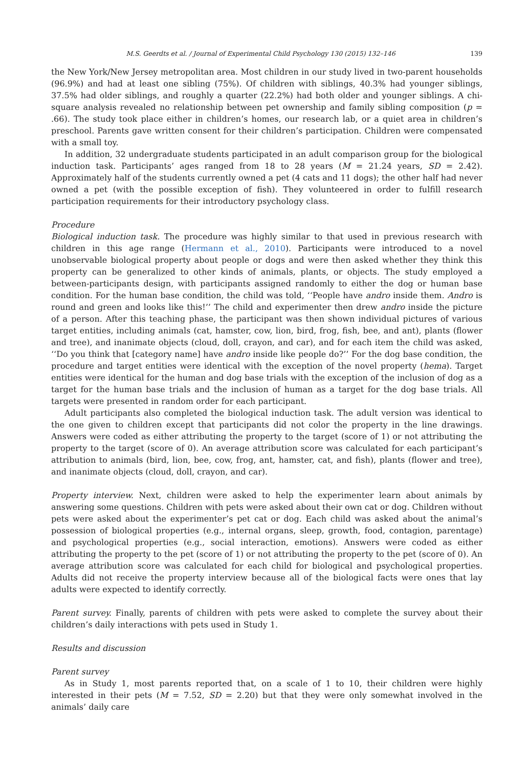M.S. Geerdts et al. / Journal of Experimental Child Psychology 130 (2015) 132–146 139
the New York/New Jersey metropolitan area. Most children in our study lived in two-parent households (96.9%) and had at least one sibling (75%). Of children with siblings, 40.3% had younger siblings, 37.5% had older siblings, and roughly a quarter (22.2%) had both older and younger siblings. A chi-square analysis revealed no relationship between pet ownership and family sibling composition (p = .66). The study took place either in children’s homes, our research lab, or a quiet area in children’s preschool. Parents gave written consent for their children’s participation. Children were compensated with a small toy.
In addition, 32 undergraduate students participated in an adult comparison group for the biological induction task. Participants’ ages ranged from 18 to 28 years (M = 21.24 years, SD = 2.42). Approximately half of the students currently owned a pet (4 cats and 11 dogs); the other half had never owned a pet (with the possible exception of fish). They volunteered in order to fulfill research participation requirements for their introductory psychology class.
Procedure
Biological induction task. The procedure was highly similar to that used in previous research with children in this age range (Hermann et al., 2010). Participants were introduced to a novel unobservable biological property about people or dogs and were then asked whether they think this property can be generalized to other kinds of animals, plants, or objects. The study employed a between-participants design, with participants assigned randomly to either the dog or human base condition. For the human base condition, the child was told, ‘‘People have andro inside them. Andro is round and green and looks like this!’’ The child and experimenter then drew andro inside the picture of a person. After this teaching phase, the participant was then shown individual pictures of various target entities, including animals (cat, hamster, cow, lion, bird, frog, fish, bee, and ant), plants (flower and tree), and inanimate objects (cloud, doll, crayon, and car), and for each item the child was asked, ‘‘Do you think that [category name] have andro inside like people do?’’ For the dog base condition, the procedure and target entities were identical with the exception of the novel property (hema). Target entities were identical for the human and dog base trials with the exception of the inclusion of dog as a target for the human base trials and the inclusion of human as a target for the dog base trials. All targets were presented in random order for each participant.
Adult participants also completed the biological induction task. The adult version was identical to the one given to children except that participants did not color the property in the line drawings. Answers were coded as either attributing the property to the target (score of 1) or not attributing the property to the target (score of 0). An average attribution score was calculated for each participant’s attribution to animals (bird, lion, bee, cow, frog, ant, hamster, cat, and fish), plants (flower and tree), and inanimate objects (cloud, doll, crayon, and car).
Property interview. Next, children were asked to help the experimenter learn about animals by answering some questions. Children with pets were asked about their own cat or dog. Children without pets were asked about the experimenter’s pet cat or dog. Each child was asked about the animal’s possession of biological properties (e.g., internal organs, sleep, growth, food, contagion, parentage) and psychological properties (e.g., social interaction, emotions). Answers were coded as either attributing the property to the pet (score of 1) or not attributing the property to the pet (score of 0). An average attribution score was calculated for each child for biological and psychological properties. Adults did not receive the property interview because all of the biological facts were ones that lay adults were expected to identify correctly.
Parent survey. Finally, parents of children with pets were asked to complete the survey about their children’s daily interactions with pets used in Study 1.
Results and discussion
Parent survey
As in Study 1, most parents reported that, on a scale of 1 to 10, their children were highly interested in their pets (M = 7.52, SD = 2.20) but that they were only somewhat involved in the animals’ daily care